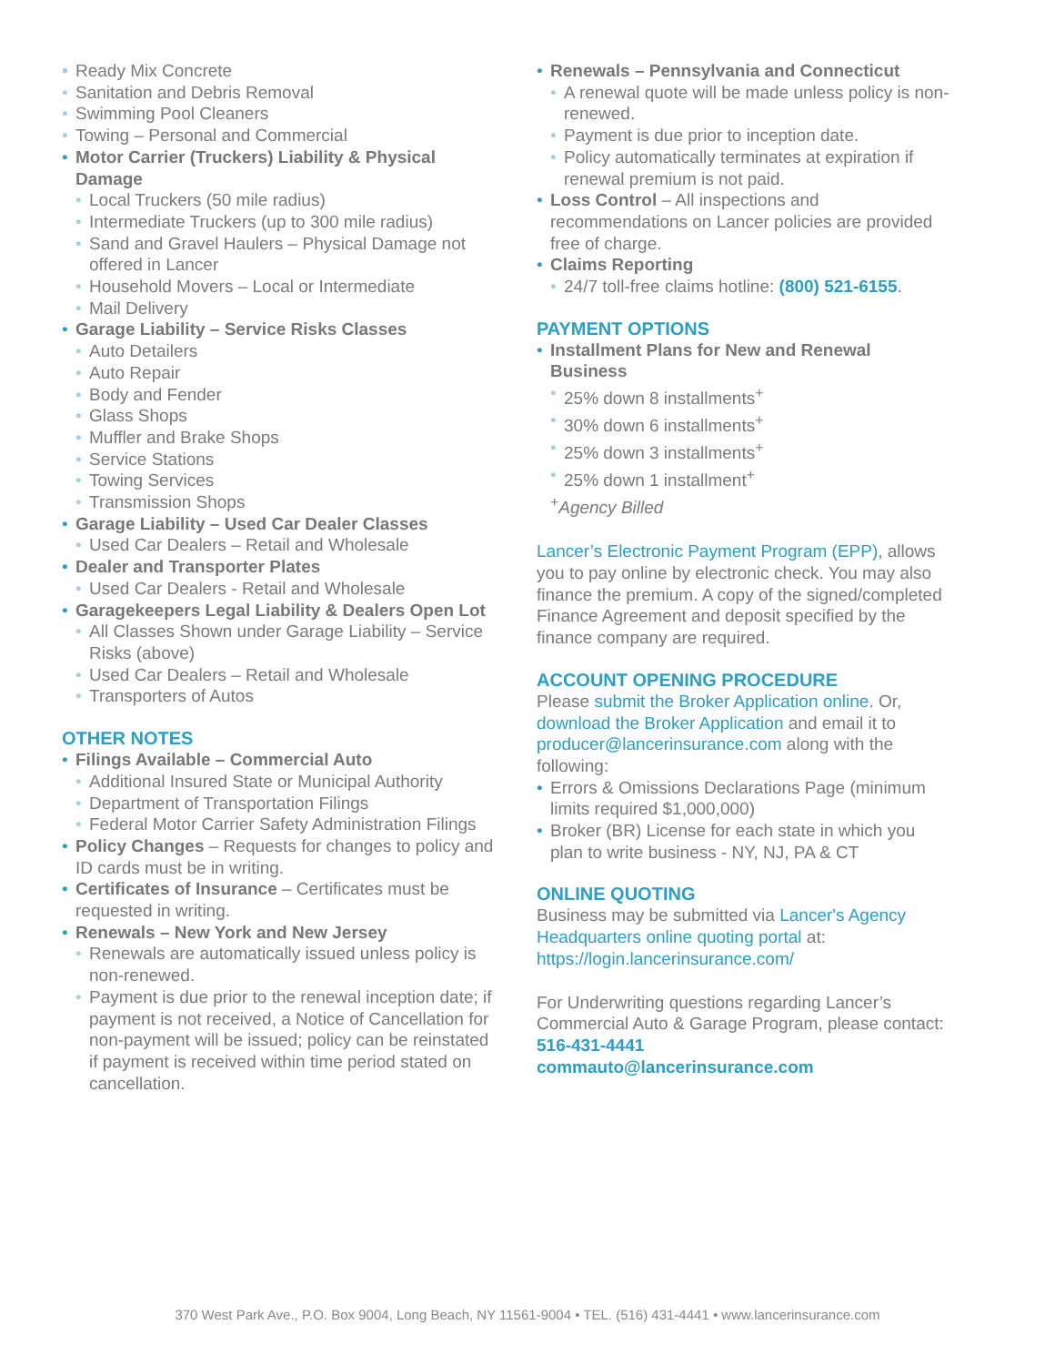Ready Mix Concrete
Sanitation and Debris Removal
Swimming Pool Cleaners
Towing – Personal and Commercial
Motor Carrier (Truckers) Liability & Physical Damage
Local Truckers (50 mile radius)
Intermediate Truckers (up to 300 mile radius)
Sand and Gravel Haulers – Physical Damage not offered in Lancer
Household Movers – Local or Intermediate
Mail Delivery
Garage Liability – Service Risks Classes
Auto Detailers
Auto Repair
Body and Fender
Glass Shops
Muffler and Brake Shops
Service Stations
Towing Services
Transmission Shops
Garage Liability – Used Car Dealer Classes
Used Car Dealers – Retail and Wholesale
Dealer and Transporter Plates
Used Car Dealers - Retail and Wholesale
Garagekeepers Legal Liability & Dealers Open Lot
All Classes Shown under Garage Liability – Service Risks (above)
Used Car Dealers – Retail and Wholesale
Transporters of Autos
OTHER NOTES
Filings Available – Commercial Auto
Additional Insured State or Municipal Authority
Department of Transportation Filings
Federal Motor Carrier Safety Administration Filings
Policy Changes – Requests for changes to policy and ID cards must be in writing.
Certificates of Insurance – Certificates must be requested in writing.
Renewals – New York and New Jersey
Renewals are automatically issued unless policy is non-renewed.
Payment is due prior to the renewal inception date; if payment is not received, a Notice of Cancellation for non-payment will be issued; policy can be reinstated if payment is received within time period stated on cancellation.
Renewals – Pennsylvania and Connecticut
A renewal quote will be made unless policy is non-renewed.
Payment is due prior to inception date.
Policy automatically terminates at expiration if renewal premium is not paid.
Loss Control – All inspections and recommendations on Lancer policies are provided free of charge.
Claims Reporting
24/7 toll-free claims hotline: (800) 521-6155.
PAYMENT OPTIONS
Installment Plans for New and Renewal Business
25% down 8 installments<sup>+</sup>
30% down 6 installments<sup>+</sup>
25% down 3 installments<sup>+</sup>
25% down 1 installment<sup>+</sup>
<sup>+</sup>Agency Billed
Lancer’s Electronic Payment Program (EPP), allows you to pay online by electronic check. You may also finance the premium. A copy of the signed/completed Finance Agreement and deposit specified by the finance company are required.
ACCOUNT OPENING PROCEDURE
Please submit the Broker Application online. Or, download the Broker Application and email it to producer@lancerinsurance.com along with the following:
Errors & Omissions Declarations Page (minimum limits required $1,000,000)
Broker (BR) License for each state in which you plan to write business - NY, NJ, PA & CT
ONLINE QUOTING
Business may be submitted via Lancer's Agency Headquarters online quoting portal at: https://login.lancerinsurance.com/
For Underwriting questions regarding Lancer’s Commercial Auto & Garage Program, please contact:
516-431-4441
commauto@lancerinsurance.com
370 West Park Ave., P.O. Box 9004, Long Beach, NY 11561-9004 • TEL. (516) 431-4441 • www.lancerinsurance.com